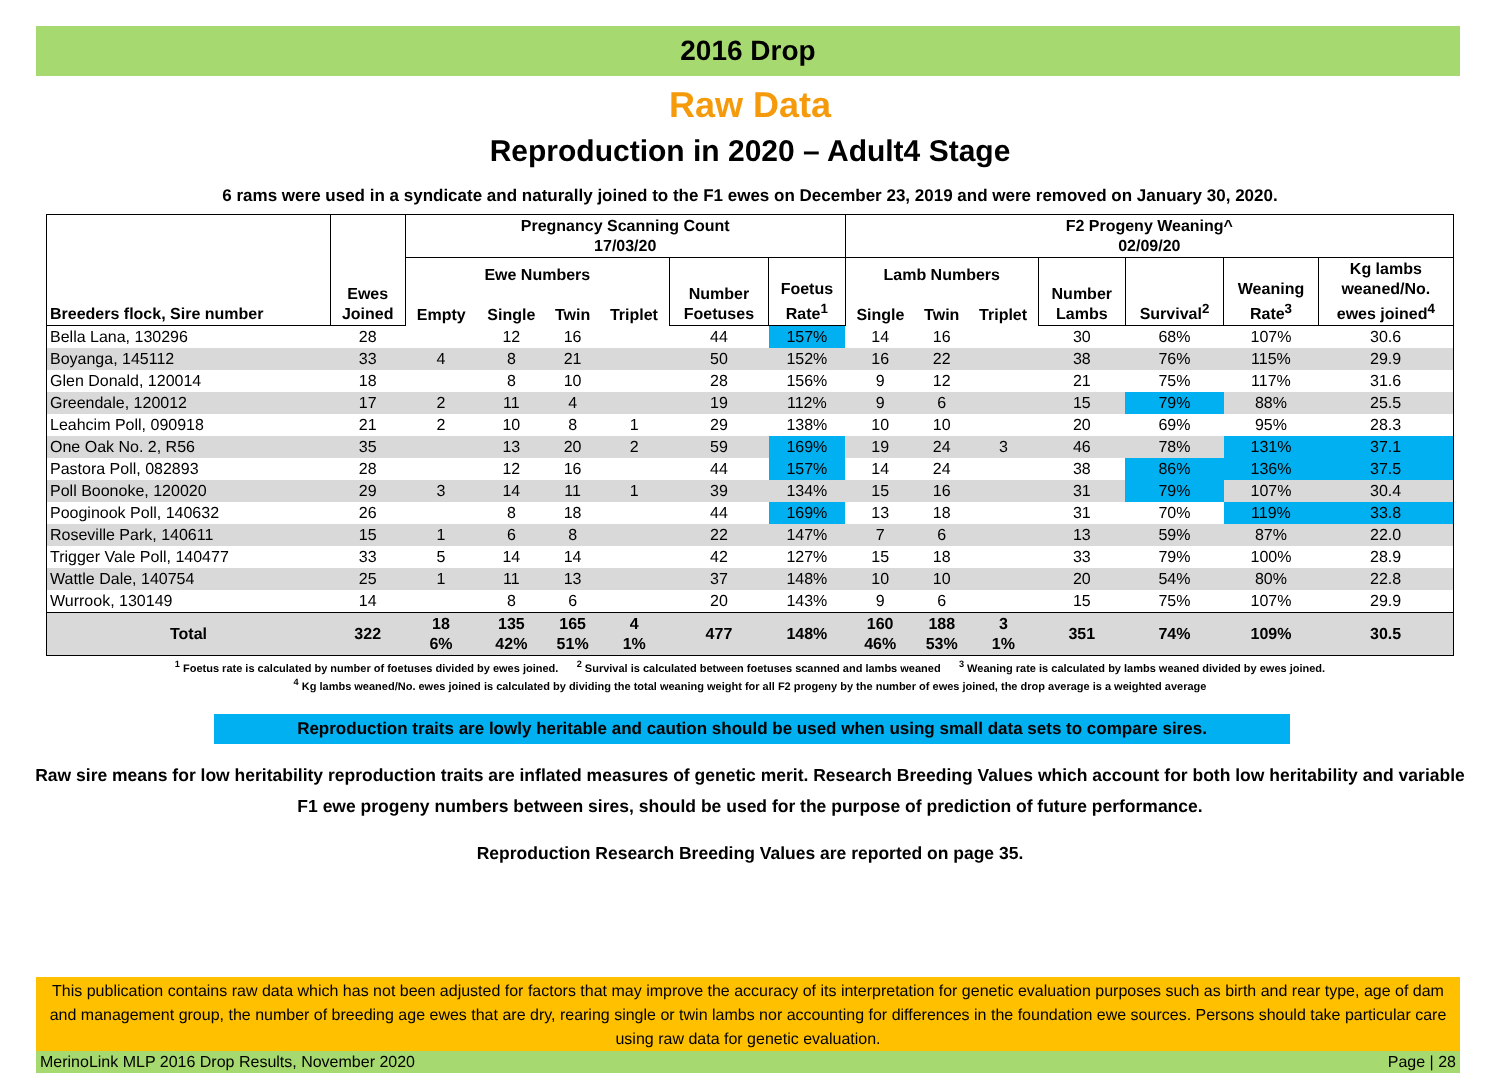2016 Drop
Raw Data
Reproduction in 2020 – Adult4 Stage
6 rams were used in a syndicate and naturally joined to the F1 ewes on December 23, 2019 and were removed on January 30, 2020.
| Breeders flock, Sire number | Ewes Joined | Pregnancy Scanning Count 17/03/20 | | | | | | F2 Progeny Weaning^ 02/09/20 | | | | | | |
| --- | --- | --- | --- | --- | --- | --- | --- | --- | --- | --- | --- | --- | --- | --- |
| | | Ewe Numbers | | | | Number Foetuses | Foetus Rate<sup>1</sup> | Lamb Numbers | | | Number Lambs | Survival<sup>2</sup> | Weaning Rate<sup>3</sup> | Kg lambs weaned/No. ewes joined<sup>4</sup> |
| | | Empty | Single | Twin | Triplet | | | Single | Twin | Triplet | | | | |
| Bella Lana, 130296 | 28 | | 12 | 16 | | 44 | 157% | 14 | 16 | | 30 | 68% | 107% | 30.6 |
| Boyanga, 145112 | 33 | 4 | 8 | 21 | | 50 | 152% | 16 | 22 | | 38 | 76% | 115% | 29.9 |
| Glen Donald, 120014 | 18 | | 8 | 10 | | 28 | 156% | 9 | 12 | | 21 | 75% | 117% | 31.6 |
| Greendale, 120012 | 17 | 2 | 11 | 4 | | 19 | 112% | 9 | 6 | | 15 | 79% | 88% | 25.5 |
| Leahcim Poll, 090918 | 21 | 2 | 10 | 8 | 1 | 29 | 138% | 10 | 10 | | 20 | 69% | 95% | 28.3 |
| One Oak No. 2, R56 | 35 | | 13 | 20 | 2 | 59 | 169% | 19 | 24 | 3 | 46 | 78% | 131% | 37.1 |
| Pastora Poll, 082893 | 28 | | 12 | 16 | | 44 | 157% | 14 | 24 | | 38 | 86% | 136% | 37.5 |
| Poll Boonoke, 120020 | 29 | 3 | 14 | 11 | 1 | 39 | 134% | 15 | 16 | | 31 | 79% | 107% | 30.4 |
| Pooginook Poll, 140632 | 26 | | 8 | 18 | | 44 | 169% | 13 | 18 | | 31 | 70% | 119% | 33.8 |
| Roseville Park, 140611 | 15 | 1 | 6 | 8 | | 22 | 147% | 7 | 6 | | 13 | 59% | 87% | 22.0 |
| Trigger Vale Poll, 140477 | 33 | 5 | 14 | 14 | | 42 | 127% | 15 | 18 | | 33 | 79% | 100% | 28.9 |
| Wattle Dale, 140754 | 25 | 1 | 11 | 13 | | 37 | 148% | 10 | 10 | | 20 | 54% | 80% | 22.8 |
| Wurrook, 130149 | 14 | | 8 | 6 | | 20 | 143% | 9 | 6 | | 15 | 75% | 107% | 29.9 |
| Total | 322 | 18 6% | 135 42% | 165 51% | 4 1% | 477 | 148% | 160 46% | 188 53% | 3 1% | 351 | 74% | 109% | 30.5 |
<sup>1</sup> Foetus rate is calculated by number of foetuses divided by ewes joined. <sup>2</sup> Survival is calculated between foetuses scanned and lambs weaned <sup>3</sup> Weaning rate is calculated by lambs weaned divided by ewes joined.
<sup>4</sup> Kg lambs weaned/No. ewes joined is calculated by dividing the total weaning weight for all F2 progeny by the number of ewes joined, the drop average is a weighted average
Reproduction traits are lowly heritable and caution should be used when using small data sets to compare sires.
Raw sire means for low heritability reproduction traits are inflated measures of genetic merit. Research Breeding Values which account for both low heritability and variable F1 ewe progeny numbers between sires, should be used for the purpose of prediction of future performance.
Reproduction Research Breeding Values are reported on page 35.
This publication contains raw data which has not been adjusted for factors that may improve the accuracy of its interpretation for genetic evaluation purposes such as birth and rear type, age of dam and management group, the number of breeding age ewes that are dry, rearing single or twin lambs nor accounting for differences in the foundation ewe sources. Persons should take particular care using raw data for genetic evaluation.
MerinoLink MLP 2016 Drop Results, November 2020 Page | 28